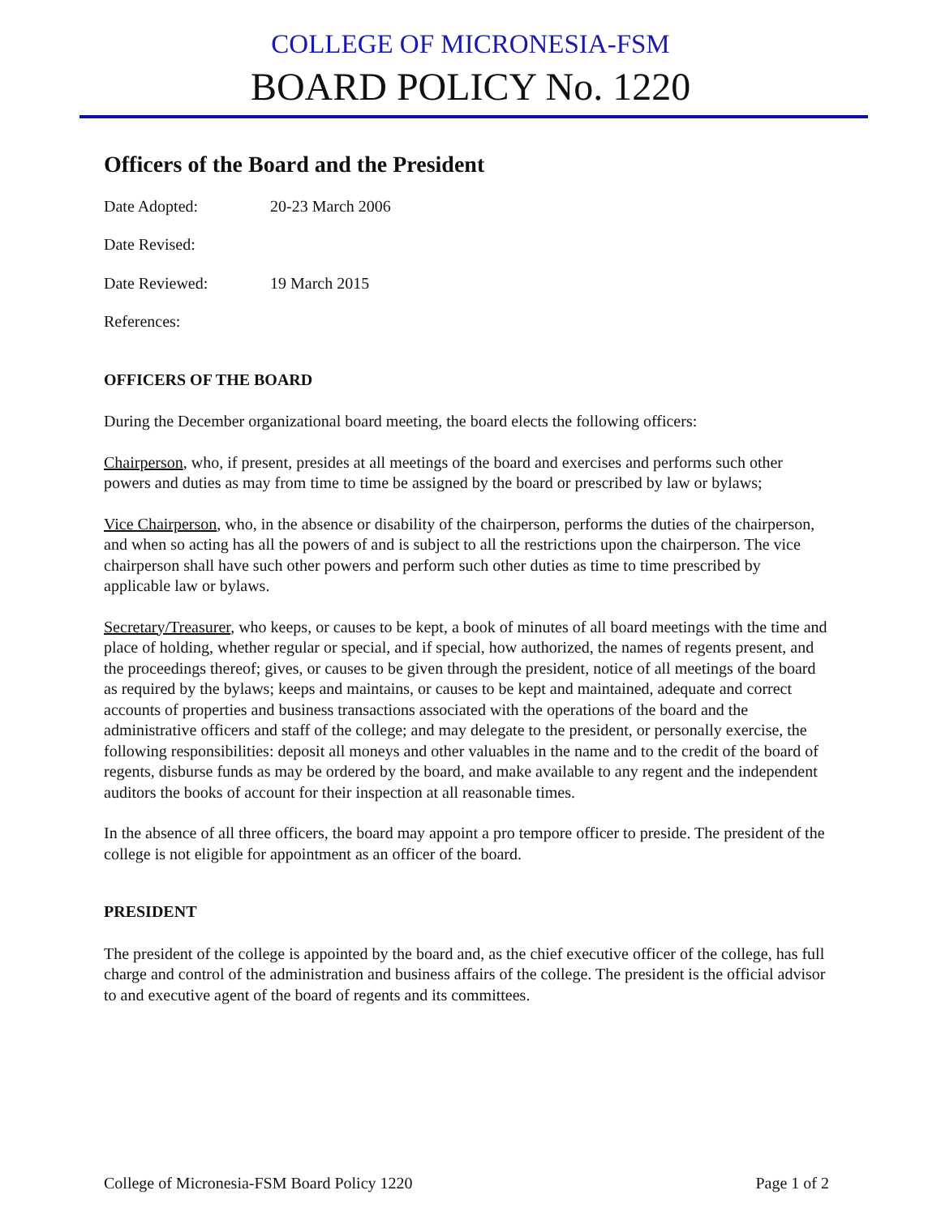COLLEGE OF MICRONESIA-FSM
BOARD POLICY No. 1220
Officers of the Board and the President
Date Adopted: 20-23 March 2006
Date Revised:
Date Reviewed: 19 March 2015
References:
OFFICERS OF THE BOARD
During the December organizational board meeting, the board elects the following officers:
Chairperson, who, if present, presides at all meetings of the board and exercises and performs such other powers and duties as may from time to time be assigned by the board or prescribed by law or bylaws;
Vice Chairperson, who, in the absence or disability of the chairperson, performs the duties of the chairperson, and when so acting has all the powers of and is subject to all the restrictions upon the chairperson. The vice chairperson shall have such other powers and perform such other duties as time to time prescribed by applicable law or bylaws.
Secretary/Treasurer, who keeps, or causes to be kept, a book of minutes of all board meetings with the time and place of holding, whether regular or special, and if special, how authorized, the names of regents present, and the proceedings thereof; gives, or causes to be given through the president, notice of all meetings of the board as required by the bylaws; keeps and maintains, or causes to be kept and maintained, adequate and correct accounts of properties and business transactions associated with the operations of the board and the administrative officers and staff of the college; and may delegate to the president, or personally exercise, the following responsibilities: deposit all moneys and other valuables in the name and to the credit of the board of regents, disburse funds as may be ordered by the board, and make available to any regent and the independent auditors the books of account for their inspection at all reasonable times.
In the absence of all three officers, the board may appoint a pro tempore officer to preside. The president of the college is not eligible for appointment as an officer of the board.
PRESIDENT
The president of the college is appointed by the board and, as the chief executive officer of the college, has full charge and control of the administration and business affairs of the college. The president is the official advisor to and executive agent of the board of regents and its committees.
College of Micronesia-FSM Board Policy 1220 Page 1 of 2